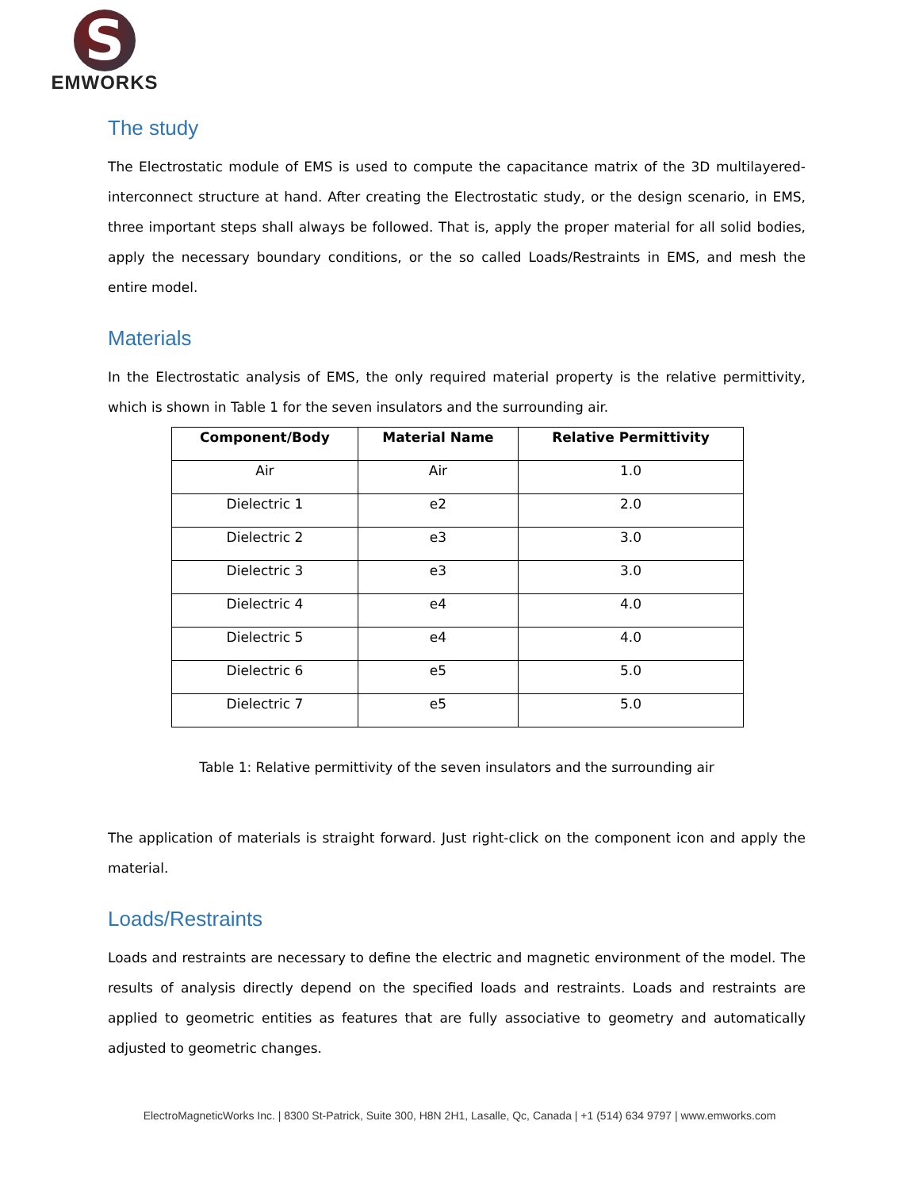S
EMWORKS
The study
The Electrostatic module of EMS is used to compute the capacitance matrix of the 3D multilayered-interconnect structure at hand. After creating the Electrostatic study, or the design scenario, in EMS, three important steps shall always be followed. That is, apply the proper material for all solid bodies, apply the necessary boundary conditions, or the so called Loads/Restraints in EMS, and mesh the entire model.
Materials
In the Electrostatic analysis of EMS, the only required material property is the relative permittivity, which is shown in Table 1 for the seven insulators and the surrounding air.
| Component/Body | Material Name | Relative Permittivity |
| --- | --- | --- |
| Air | Air | 1.0 |
| Dielectric 1 | e2 | 2.0 |
| Dielectric 2 | e3 | 3.0 |
| Dielectric 3 | e3 | 3.0 |
| Dielectric 4 | e4 | 4.0 |
| Dielectric 5 | e4 | 4.0 |
| Dielectric 6 | e5 | 5.0 |
| Dielectric 7 | e5 | 5.0 |
Table 1: Relative permittivity of the seven insulators and the surrounding air
The application of materials is straight forward. Just right-click on the component icon and apply the material.
Loads/Restraints
Loads and restraints are necessary to define the electric and magnetic environment of the model. The results of analysis directly depend on the specified loads and restraints. Loads and restraints are applied to geometric entities as features that are fully associative to geometry and automatically adjusted to geometric changes.
ElectroMagneticWorks Inc. | 8300 St-Patrick, Suite 300, H8N 2H1, Lasalle, Qc, Canada | +1 (514) 634 9797 | www.emworks.com